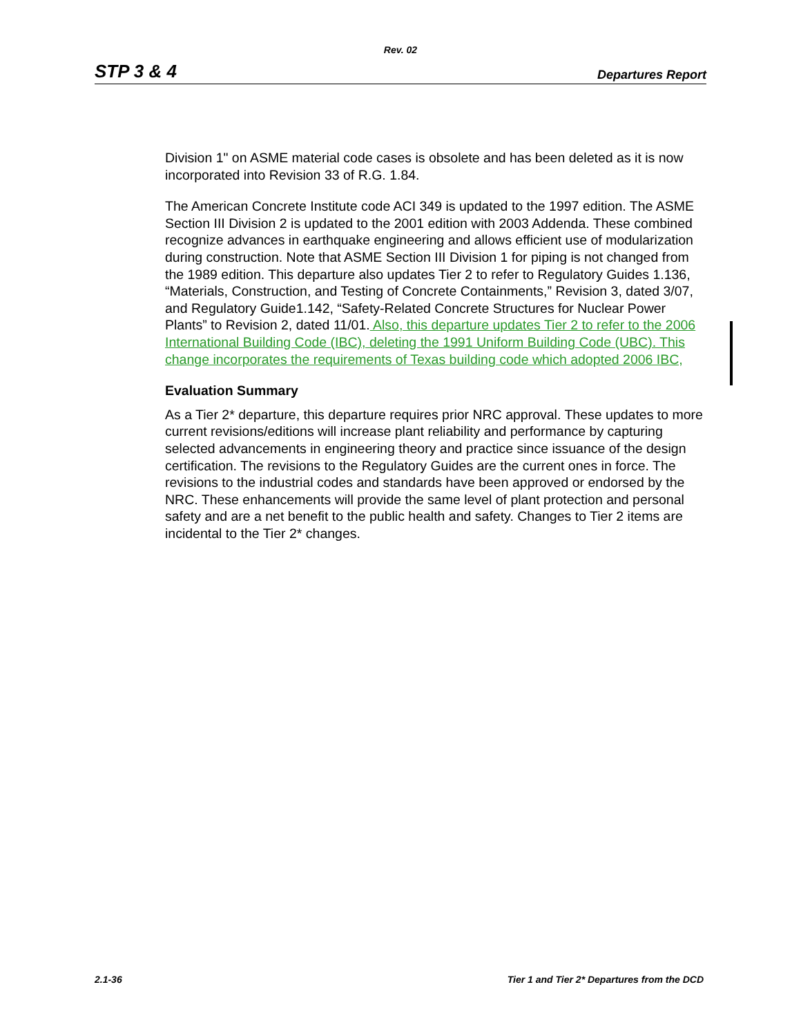Rev. 02
STP 3 & 4 Departures Report
Division 1" on ASME material code cases is obsolete and has been deleted as it is now incorporated into Revision 33 of R.G. 1.84.
The American Concrete Institute code ACI 349 is updated to the 1997 edition. The ASME Section III Division 2 is updated to the 2001 edition with 2003 Addenda. These combined recognize advances in earthquake engineering and allows efficient use of modularization during construction. Note that ASME Section III Division 1 for piping is not changed from the 1989 edition. This departure also updates Tier 2 to refer to Regulatory Guides 1.136, “Materials, Construction, and Testing of Concrete Containments,” Revision 3, dated 3/07, and Regulatory Guide1.142, “Safety-Related Concrete Structures for Nuclear Power Plants” to Revision 2, dated 11/01. Also, this departure updates Tier 2 to refer to the 2006 International Building Code (IBC), deleting the 1991 Uniform Building Code (UBC). This change incorporates the requirements of Texas building code which adopted 2006 IBC,
Evaluation Summary
As a Tier 2* departure, this departure requires prior NRC approval. These updates to more current revisions/editions will increase plant reliability and performance by capturing selected advancements in engineering theory and practice since issuance of the design certification. The revisions to the Regulatory Guides are the current ones in force. The revisions to the industrial codes and standards have been approved or endorsed by the NRC. These enhancements will provide the same level of plant protection and personal safety and are a net benefit to the public health and safety. Changes to Tier 2 items are incidental to the Tier 2* changes.
2.1-36 Tier 1 and Tier 2* Departures from the DCD